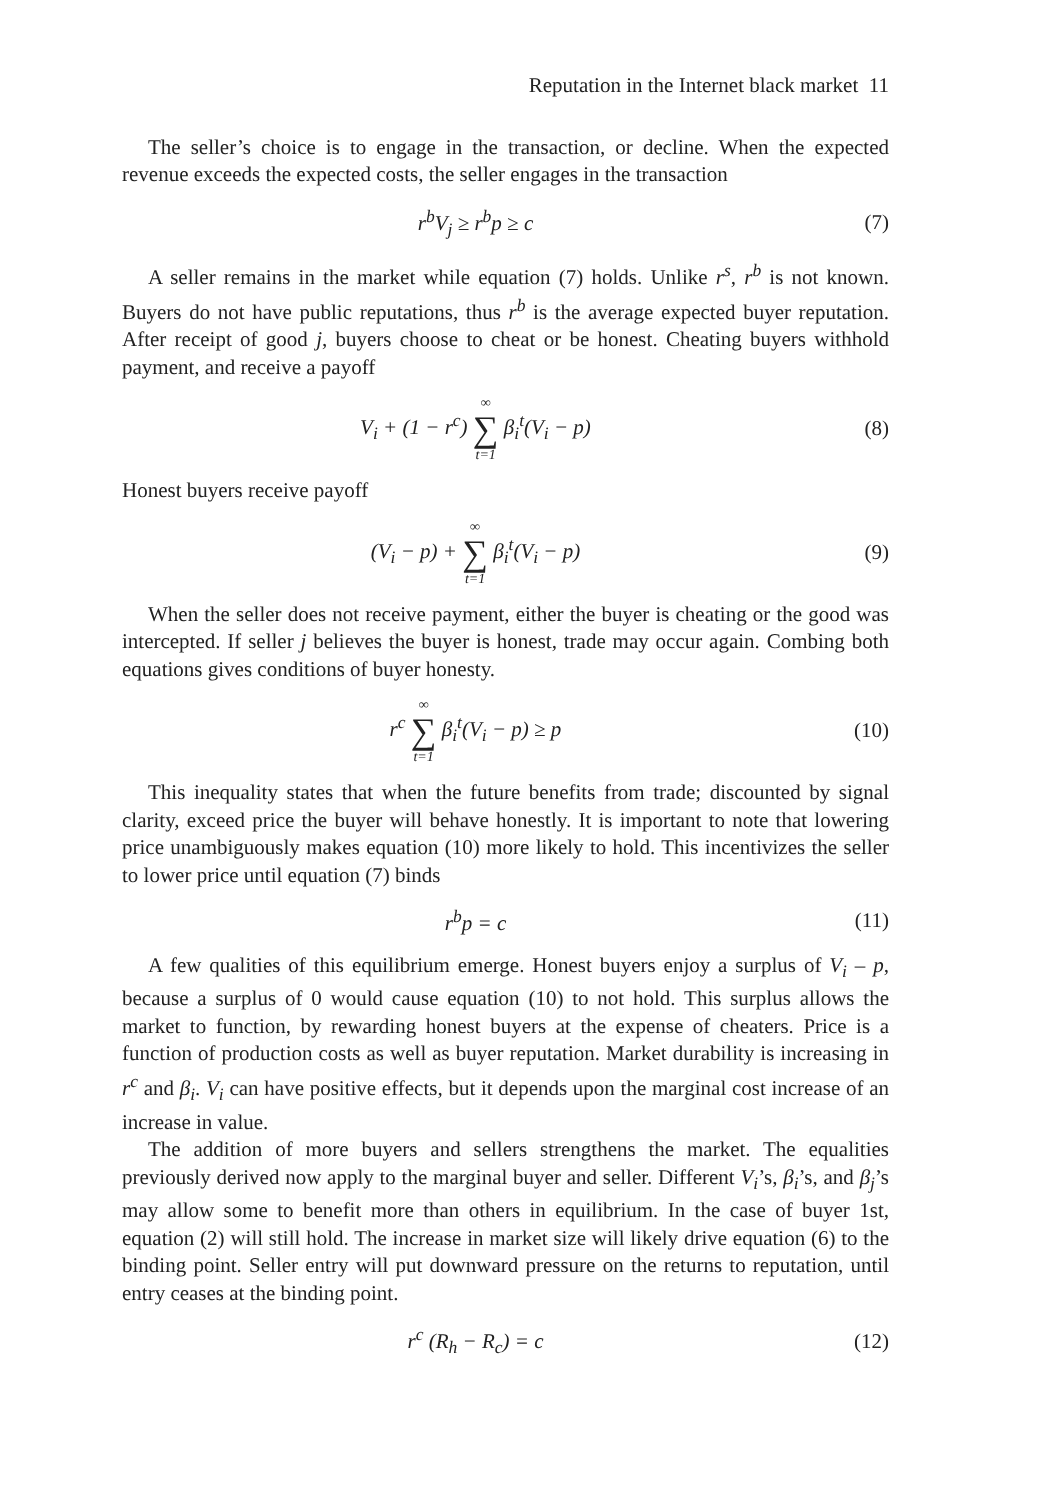Reputation in the Internet black market 11
The seller’s choice is to engage in the transaction, or decline. When the expected revenue exceeds the expected costs, the seller engages in the transaction
r<sup>b</sup>V<sub>j</sub> ≥ r<sup>b</sup>p ≥ c (7)
A seller remains in the market while equation (7) holds. Unlike r<sup>s</sup>, r<sup>b</sup> is not known. Buyers do not have public reputations, thus r<sup>b</sup> is the average expected buyer reputation. After receipt of good j, buyers choose to cheat or be honest. Cheating buyers withhold payment, and receive a payoff
V<sub>i</sub> + (1 − r<sup>c</sup>) ∞ ∑ t=1 β<sub>i</sub><sup>t</sup>(V<sub>i</sub> − p)
(8)
Honest buyers receive payoff
(V<sub>i</sub> − p) + ∞ ∑ t=1 β<sub>i</sub><sup>t</sup>(V<sub>i</sub> − p) (9)
When the seller does not receive payment, either the buyer is cheating or the good was intercepted. If seller j believes the buyer is honest, trade may occur again. Combing both equations gives conditions of buyer honesty.
r<sup>c</sup> ∞ ∑ t=1 β<sub>i</sub><sup>t</sup>(V<sub>i</sub> − p) ≥ p (10)
This inequality states that when the future benefits from trade; discounted by signal clarity, exceed price the buyer will behave honestly. It is important to note that lowering price unambiguously makes equation (10) more likely to hold. This incentivizes the seller to lower price until equation (7) binds
r<sup>b</sup>p = c (11)
A few qualities of this equilibrium emerge. Honest buyers enjoy a surplus of V<sub>i</sub> – p, because a surplus of 0 would cause equation (10) to not hold. This surplus allows the market to function, by rewarding honest buyers at the expense of cheaters. Price is a function of production costs as well as buyer reputation. Market durability is increasing in r<sup>c</sup> and β<sub>i</sub>. V<sub>i</sub> can have positive effects, but it depends upon the marginal cost increase of an increase in value.
The addition of more buyers and sellers strengthens the market. The equalities previously derived now apply to the marginal buyer and seller. Different V<sub>i</sub>’s, β<sub>i</sub>’s, and β<sub>j</sub>’s may allow some to benefit more than others in equilibrium. In the case of buyer 1st, equation (2) will still hold. The increase in market size will likely drive equation (6) to the binding point. Seller entry will put downward pressure on the returns to reputation, until entry ceases at the binding point.
r<sup>c</sup> (R<sub>h</sub> − R<sub>c</sub>) = c (12)